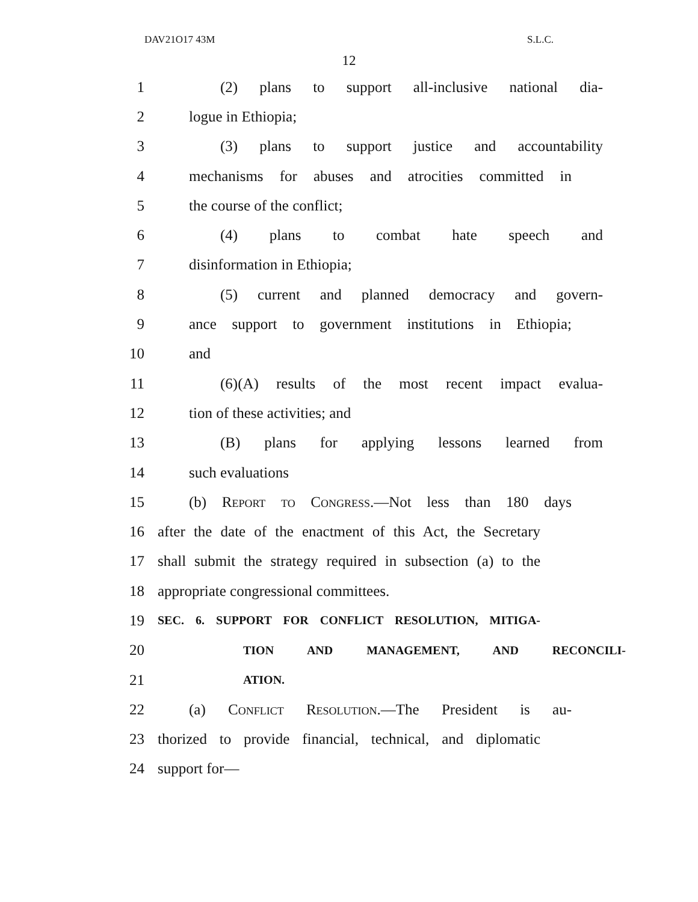DAV21O17 43M S.L.C.
12
1 (2) plans to support all-inclusive national dia-
2 logue in Ethiopia;
3 (3) plans to support justice and accountability
4 mechanisms for abuses and atrocities committed in
5 the course of the conflict;
6 (4) plans to combat hate speech and
7 disinformation in Ethiopia;
8 (5) current and planned democracy and govern-
9 ance support to government institutions in Ethiopia;
10 and
11 (6)(A) results of the most recent impact evalua-
12 tion of these activities; and
13 (B) plans for applying lessons learned from
14 such evaluations
15 (b) Report to Congress.—Not less than 180 days
16 after the date of the enactment of this Act, the Secretary
17 shall submit the strategy required in subsection (a) to the
18 appropriate congressional committees.
19 SEC. 6. SUPPORT FOR CONFLICT RESOLUTION, MITIGA-
20 TION AND MANAGEMENT, AND RECONCILI-
21 ATION.
22 (a) Conflict Resolution.—The President is au-
23 thorized to provide financial, technical, and diplomatic
24 support for—